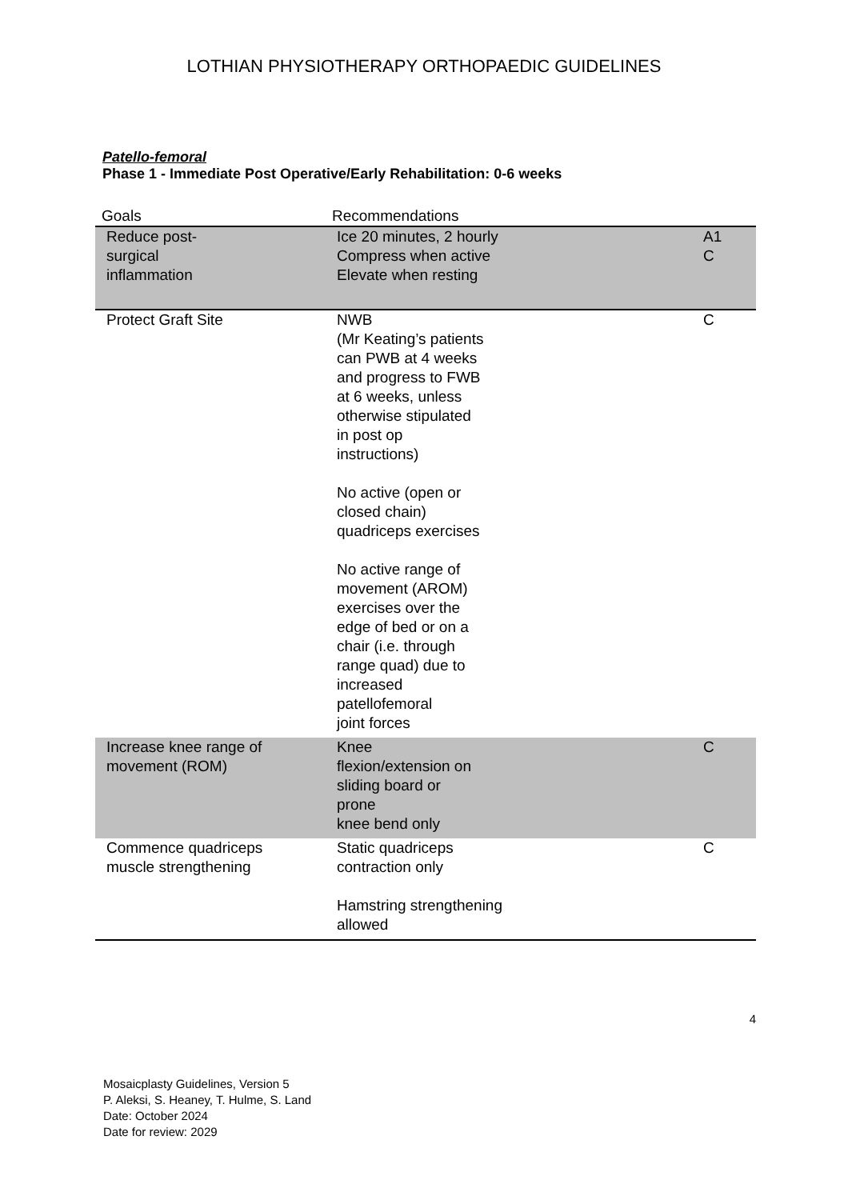LOTHIAN PHYSIOTHERAPY ORTHOPAEDIC GUIDELINES
Patello-femoral
Phase 1 - Immediate Post Operative/Early Rehabilitation: 0-6 weeks
| Goals | Recommendations | |
| --- | --- | --- |
| Reduce post- surgical inflammation | Ice 20 minutes, 2 hourly Compress when active Elevate when resting | A1 C |
| Protect Graft Site | NWB (Mr Keating’s patients can PWB at 4 weeks and progress to FWB at 6 weeks, unless otherwise stipulated in post op instructions) No active (open or closed chain) quadriceps exercises No active range of movement (AROM) exercises over the edge of bed or on a chair (i.e. through range quad) due to increased patellofemoral joint forces | C |
| Increase knee range of movement (ROM) | Knee flexion/extension on sliding board or prone knee bend only | C |
| Commence quadriceps muscle strengthening | Static quadriceps contraction only Hamstring strengthening allowed | C |
4
Mosaicplasty Guidelines, Version 5
P. Aleksi, S. Heaney, T. Hulme, S. Land
Date: October 2024
Date for review: 2029